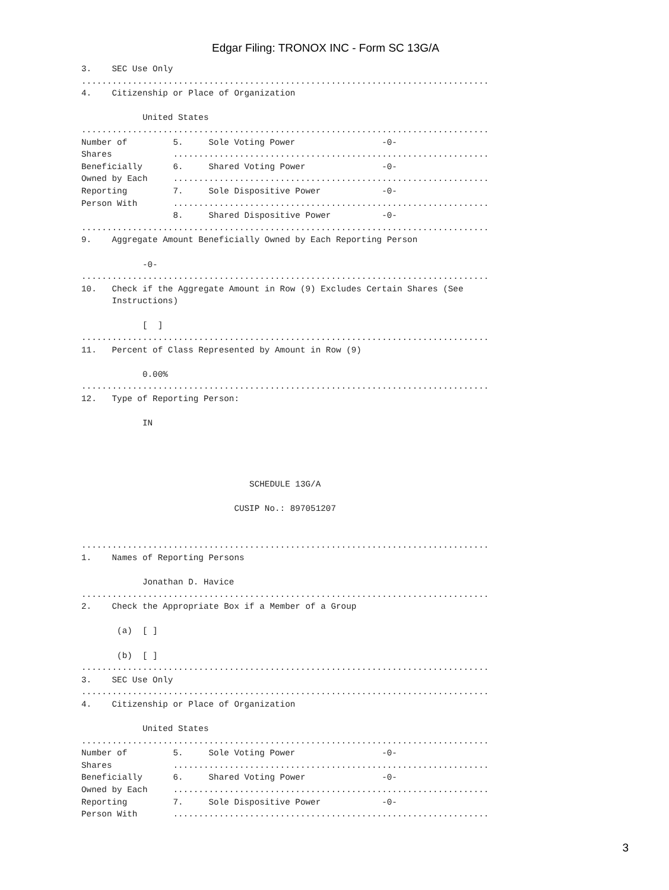Edgar Filing: TRONOX INC - Form SC 13G/A
3.    SEC Use Only
................................................................................
4.    Citizenship or Place of Organization

            United States
................................................................................
Number of         5.     Sole Voting Power                 -0-
Shares            ..............................................................
Beneficially      6.     Shared Voting Power               -0-
Owned by Each     ..............................................................
Reporting         7.     Sole Dispositive Power            -0-
Person With       ..............................................................
                  8.     Shared Dispositive Power          -0-
................................................................................
9.    Aggregate Amount Beneficially Owned by Each Reporting Person

            -0-
................................................................................
10.   Check if the Aggregate Amount in Row (9) Excludes Certain Shares (See
      Instructions)

            [  ]
................................................................................
11.   Percent of Class Represented by Amount in Row (9)

            0.00%
................................................................................
12.   Type of Reporting Person:

            IN




                                 SCHEDULE 13G/A

                              CUSIP No.: 897051207


................................................................................
1.    Names of Reporting Persons

            Jonathan D. Havice
................................................................................
2.    Check the Appropriate Box if a Member of a Group

       (a)  [ ]

       (b)  [ ]
................................................................................
3.    SEC Use Only
................................................................................
4.    Citizenship or Place of Organization

            United States
................................................................................
Number of         5.     Sole Voting Power                 -0-
Shares            ..............................................................
Beneficially      6.     Shared Voting Power               -0-
Owned by Each     ..............................................................
Reporting         7.     Sole Dispositive Power            -0-
Person With       ..............................................................
3